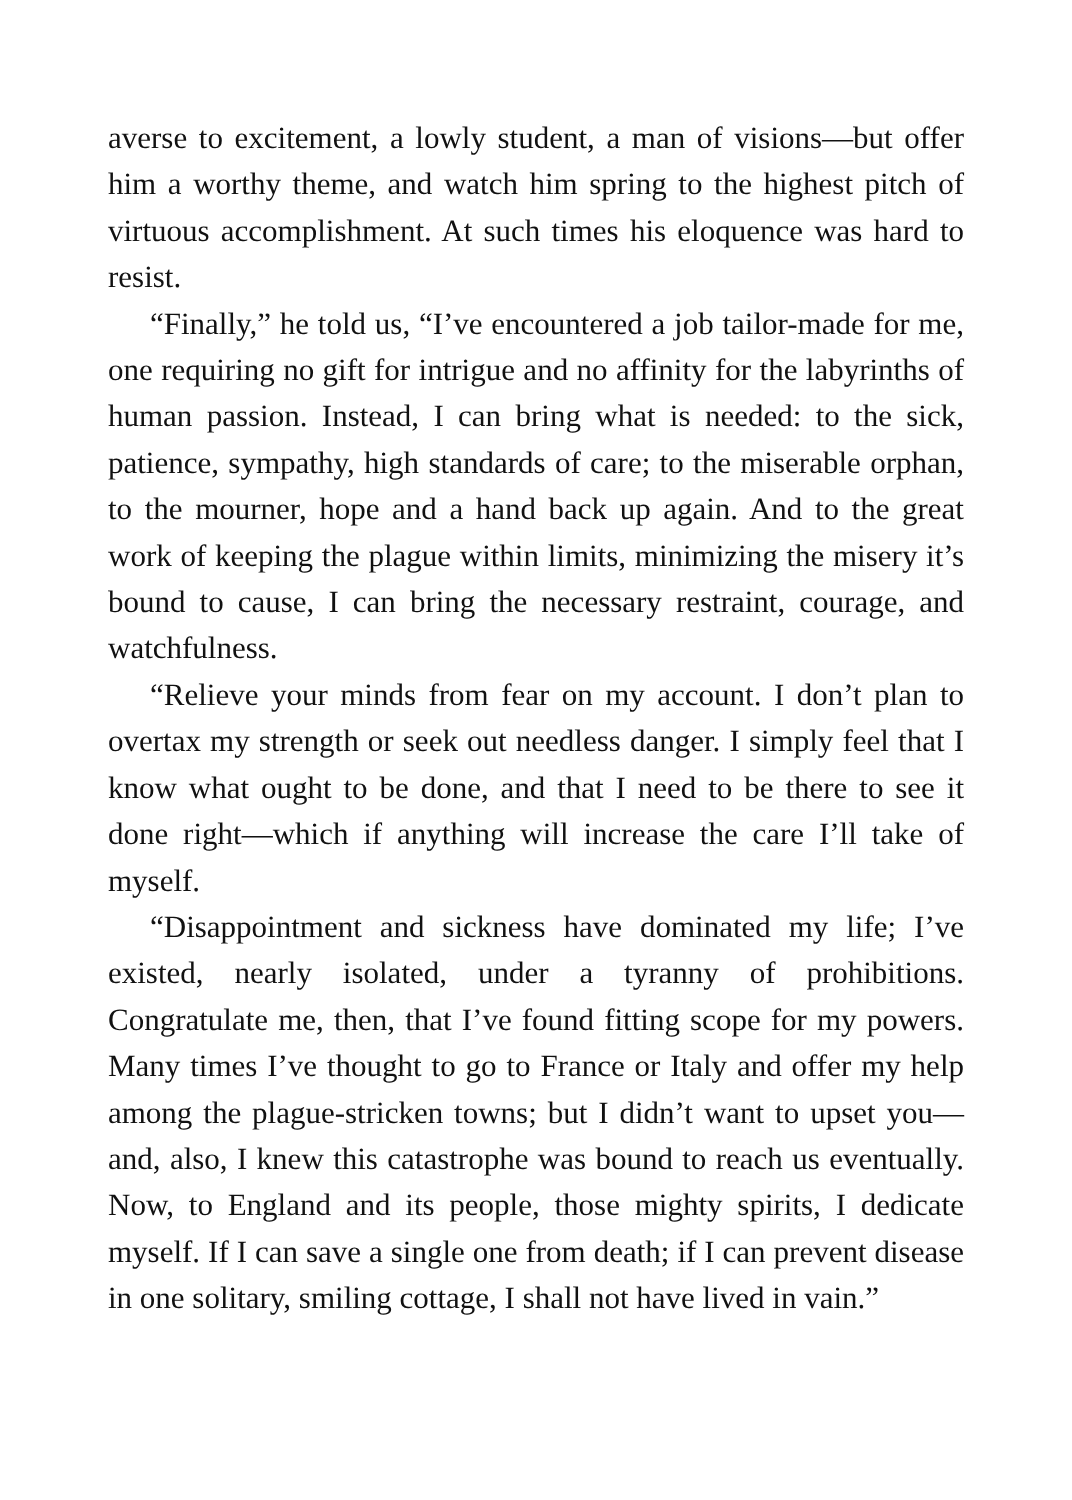averse to excitement, a lowly student, a man of visions—but offer him a worthy theme, and watch him spring to the highest pitch of virtuous accomplishment. At such times his eloquence was hard to resist.
“Finally,” he told us, “I’ve encountered a job tailor-made for me, one requiring no gift for intrigue and no affinity for the labyrinths of human passion. Instead, I can bring what is needed: to the sick, patience, sympathy, high standards of care; to the miserable orphan, to the mourner, hope and a hand back up again. And to the great work of keeping the plague within limits, minimizing the misery it’s bound to cause, I can bring the necessary restraint, courage, and watchfulness.
“Relieve your minds from fear on my account. I don’t plan to overtax my strength or seek out needless danger. I simply feel that I know what ought to be done, and that I need to be there to see it done right—which if anything will increase the care I’ll take of myself.
“Disappointment and sickness have dominated my life; I’ve existed, nearly isolated, under a tyranny of prohibitions. Congratulate me, then, that I’ve found fitting scope for my powers. Many times I’ve thought to go to France or Italy and offer my help among the plague-stricken towns; but I didn’t want to upset you—and, also, I knew this catastrophe was bound to reach us eventually. Now, to England and its people, those mighty spirits, I dedicate myself. If I can save a single one from death; if I can prevent disease in one solitary, smiling cottage, I shall not have lived in vain.”